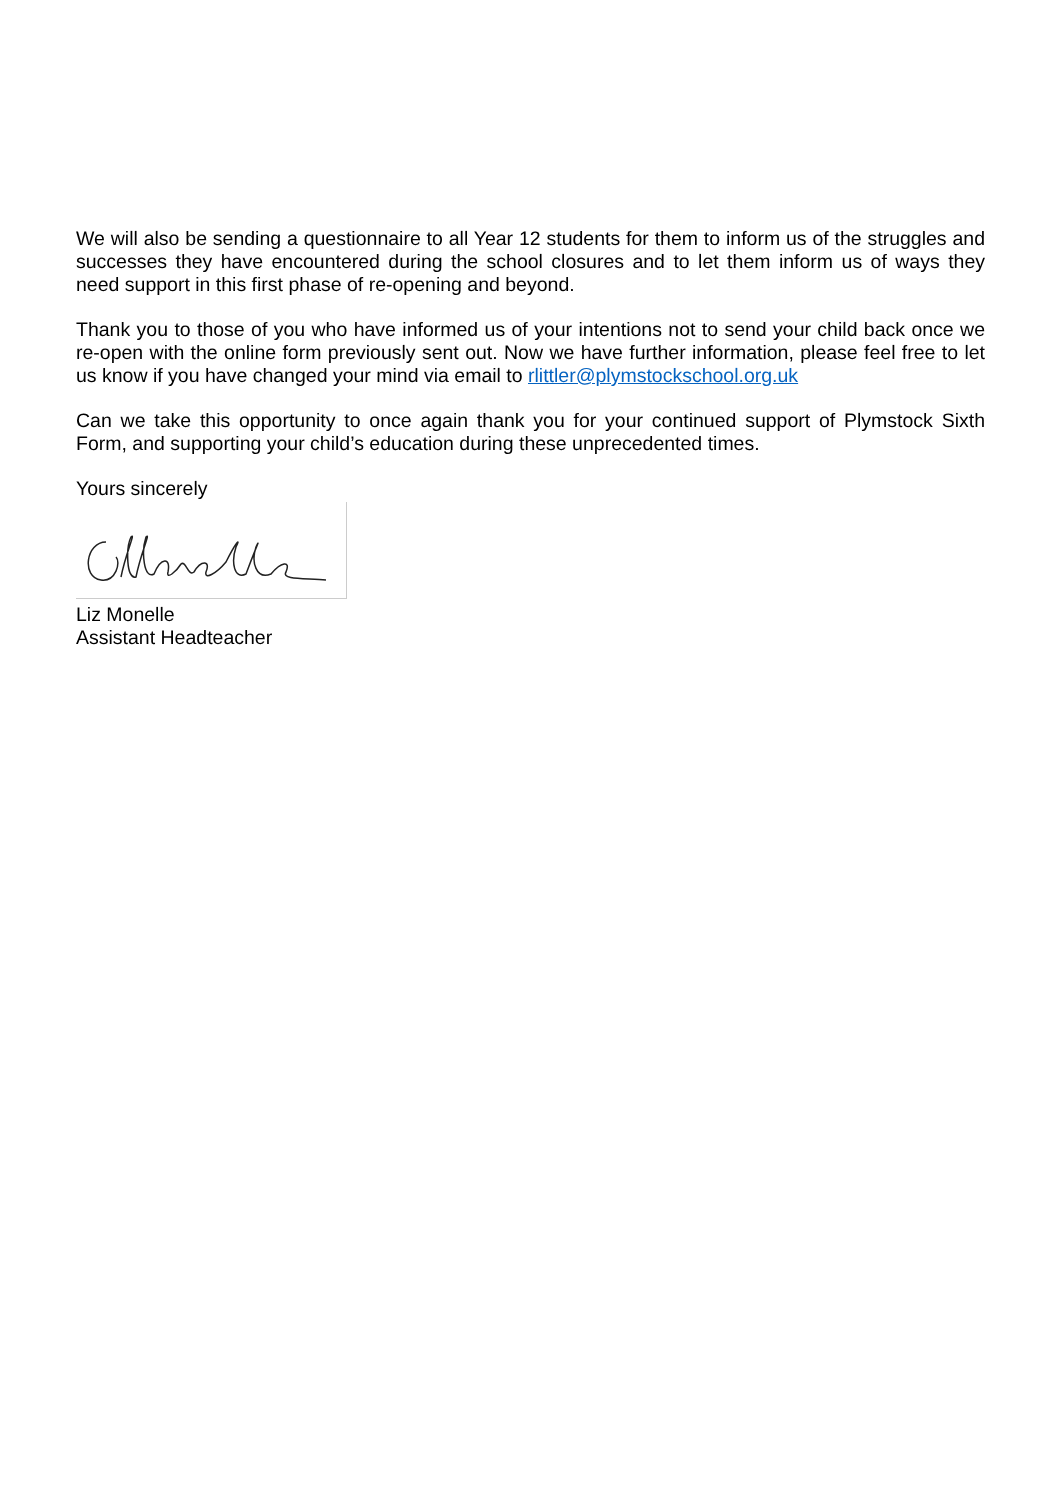We will also be sending a questionnaire to all Year 12 students for them to inform us of the struggles and successes they have encountered during the school closures and to let them inform us of ways they need support in this first phase of re-opening and beyond.
Thank you to those of you who have informed us of your intentions not to send your child back once we re-open with the online form previously sent out. Now we have further information, please feel free to let us know if you have changed your mind via email to rlittler@plymstockschool.org.uk
Can we take this opportunity to once again thank you for your continued support of Plymstock Sixth Form, and supporting your child’s education during these unprecedented times.
Yours sincerely
Liz Monelle
Assistant Headteacher